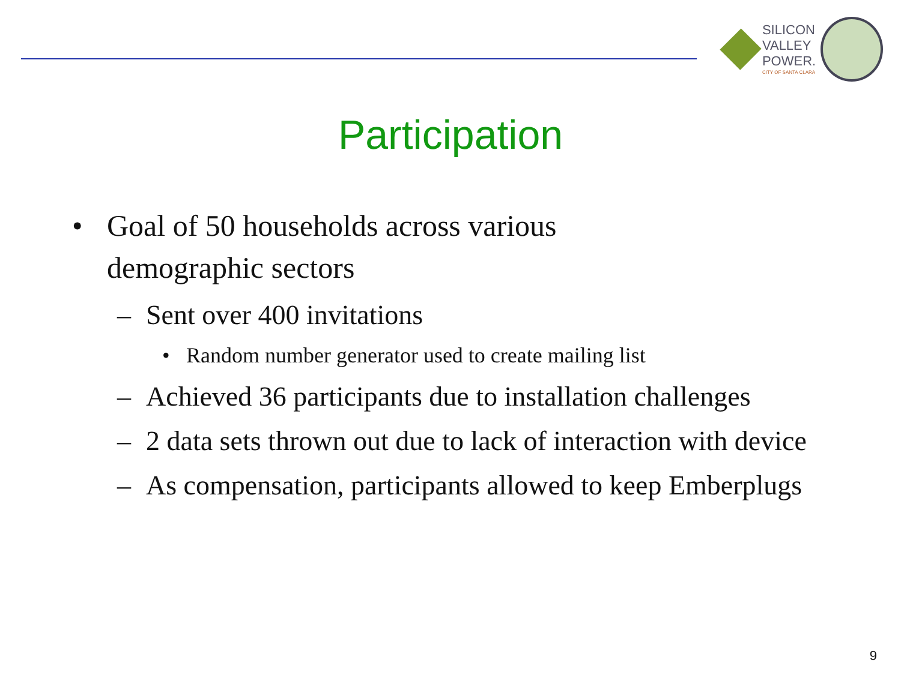SILICON
VALLEY
POWER.
CITY OF SANTA CLARA
Participation
• Goal of 50 households across various demographic sectors
– Sent over 400 invitations
• Random number generator used to create mailing list
– Achieved 36 participants due to installation challenges
– 2 data sets thrown out due to lack of interaction with device
– As compensation, participants allowed to keep Emberplugs
9